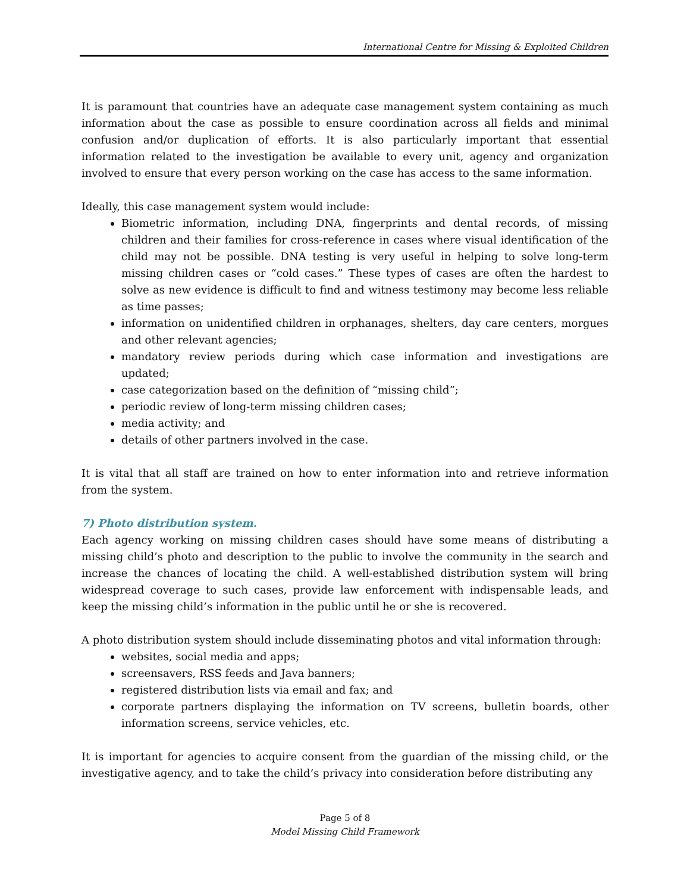International Centre for Missing & Exploited Children
It is paramount that countries have an adequate case management system containing as much information about the case as possible to ensure coordination across all fields and minimal confusion and/or duplication of efforts. It is also particularly important that essential information related to the investigation be available to every unit, agency and organization involved to ensure that every person working on the case has access to the same information.
Ideally, this case management system would include:
Biometric information, including DNA, fingerprints and dental records, of missing children and their families for cross-reference in cases where visual identification of the child may not be possible. DNA testing is very useful in helping to solve long-term missing children cases or “cold cases.” These types of cases are often the hardest to solve as new evidence is difficult to find and witness testimony may become less reliable as time passes;
information on unidentified children in orphanages, shelters, day care centers, morgues and other relevant agencies;
mandatory review periods during which case information and investigations are updated;
case categorization based on the definition of “missing child”;
periodic review of long-term missing children cases;
media activity; and
details of other partners involved in the case.
It is vital that all staff are trained on how to enter information into and retrieve information from the system.
7) Photo distribution system.
Each agency working on missing children cases should have some means of distributing a missing child’s photo and description to the public to involve the community in the search and increase the chances of locating the child. A well-established distribution system will bring widespread coverage to such cases, provide law enforcement with indispensable leads, and keep the missing child’s information in the public until he or she is recovered.
A photo distribution system should include disseminating photos and vital information through:
websites, social media and apps;
screensavers, RSS feeds and Java banners;
registered distribution lists via email and fax; and
corporate partners displaying the information on TV screens, bulletin boards, other information screens, service vehicles, etc.
It is important for agencies to acquire consent from the guardian of the missing child, or the investigative agency, and to take the child’s privacy into consideration before distributing any
Page 5 of 8
Model Missing Child Framework